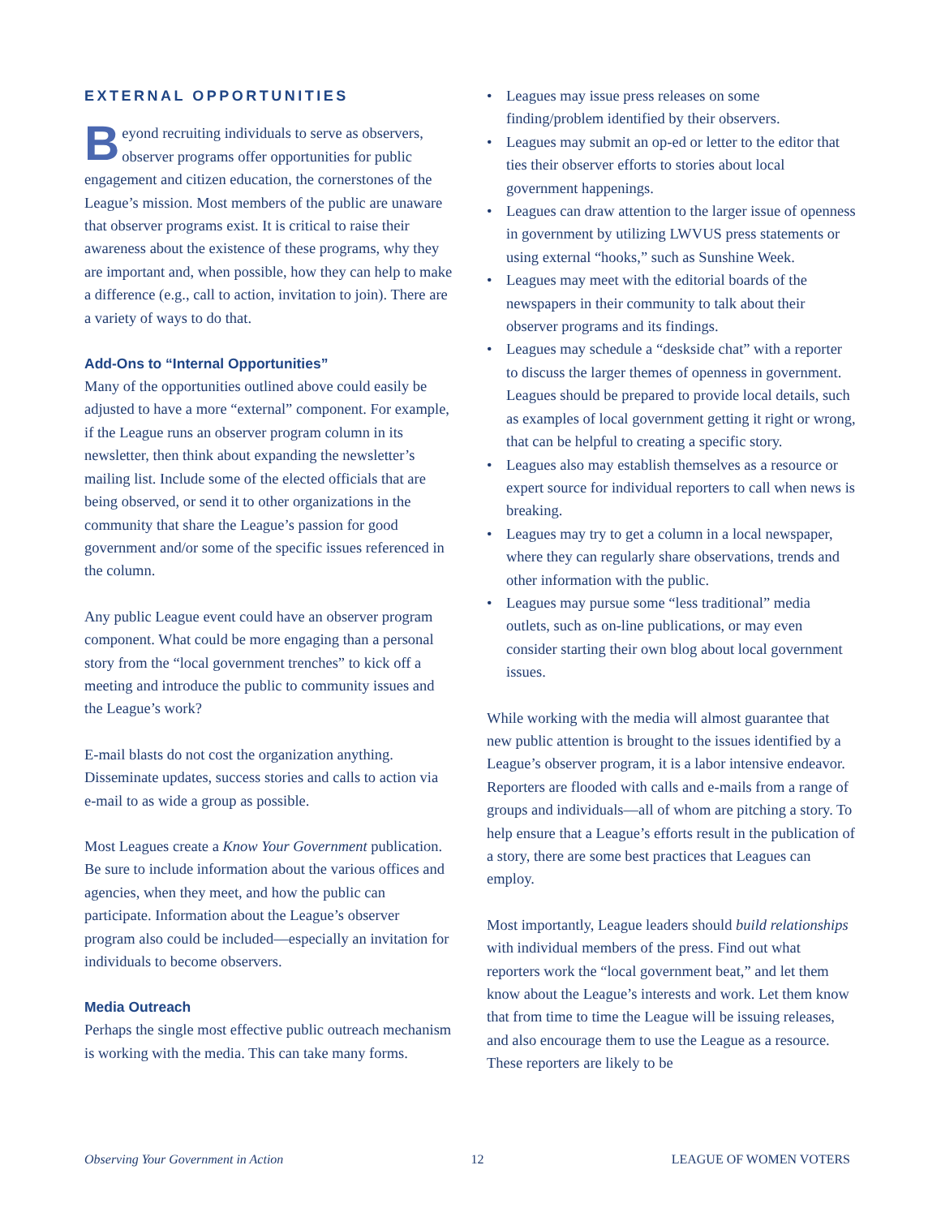EXTERNAL OPPORTUNITIES
Beyond recruiting individuals to serve as observers, observer programs offer opportunities for public engagement and citizen education, the cornerstones of the League’s mission. Most members of the public are unaware that observer programs exist. It is critical to raise their awareness about the existence of these programs, why they are important and, when possible, how they can help to make a difference (e.g., call to action, invitation to join). There are a variety of ways to do that.
Add-Ons to “Internal Opportunities”
Many of the opportunities outlined above could easily be adjusted to have a more “external” component. For example, if the League runs an observer program column in its newsletter, then think about expanding the newsletter’s mailing list. Include some of the elected officials that are being observed, or send it to other organizations in the community that share the League’s passion for good government and/or some of the specific issues referenced in the column.
Any public League event could have an observer program component. What could be more engaging than a personal story from the “local government trenches” to kick off a meeting and introduce the public to community issues and the League’s work?
E-mail blasts do not cost the organization anything. Disseminate updates, success stories and calls to action via e-mail to as wide a group as possible.
Most Leagues create a Know Your Government publication. Be sure to include information about the various offices and agencies, when they meet, and how the public can participate. Information about the League’s observer program also could be included—especially an invitation for individuals to become observers.
Media Outreach
Perhaps the single most effective public outreach mechanism is working with the media. This can take many forms.
• Leagues may issue press releases on some finding/problem identified by their observers.
• Leagues may submit an op-ed or letter to the editor that ties their observer efforts to stories about local government happenings.
• Leagues can draw attention to the larger issue of openness in government by utilizing LWVUS press statements or using external “hooks,” such as Sunshine Week.
• Leagues may meet with the editorial boards of the newspapers in their community to talk about their observer programs and its findings.
• Leagues may schedule a “deskside chat” with a reporter to discuss the larger themes of openness in government. Leagues should be prepared to provide local details, such as examples of local government getting it right or wrong, that can be helpful to creating a specific story.
• Leagues also may establish themselves as a resource or expert source for individual reporters to call when news is breaking.
• Leagues may try to get a column in a local newspaper, where they can regularly share observations, trends and other information with the public.
• Leagues may pursue some “less traditional” media outlets, such as on-line publications, or may even consider starting their own blog about local government issues.
While working with the media will almost guarantee that new public attention is brought to the issues identified by a League’s observer program, it is a labor intensive endeavor. Reporters are flooded with calls and e-mails from a range of groups and individuals—all of whom are pitching a story. To help ensure that a League’s efforts result in the publication of a story, there are some best practices that Leagues can employ.
Most importantly, League leaders should build relationships with individual members of the press. Find out what reporters work the “local government beat,” and let them know about the League’s interests and work. Let them know that from time to time the League will be issuing releases, and also encourage them to use the League as a resource. These reporters are likely to be
Observing Your Government in Action 12 LEAGUE OF WOMEN VOTERS